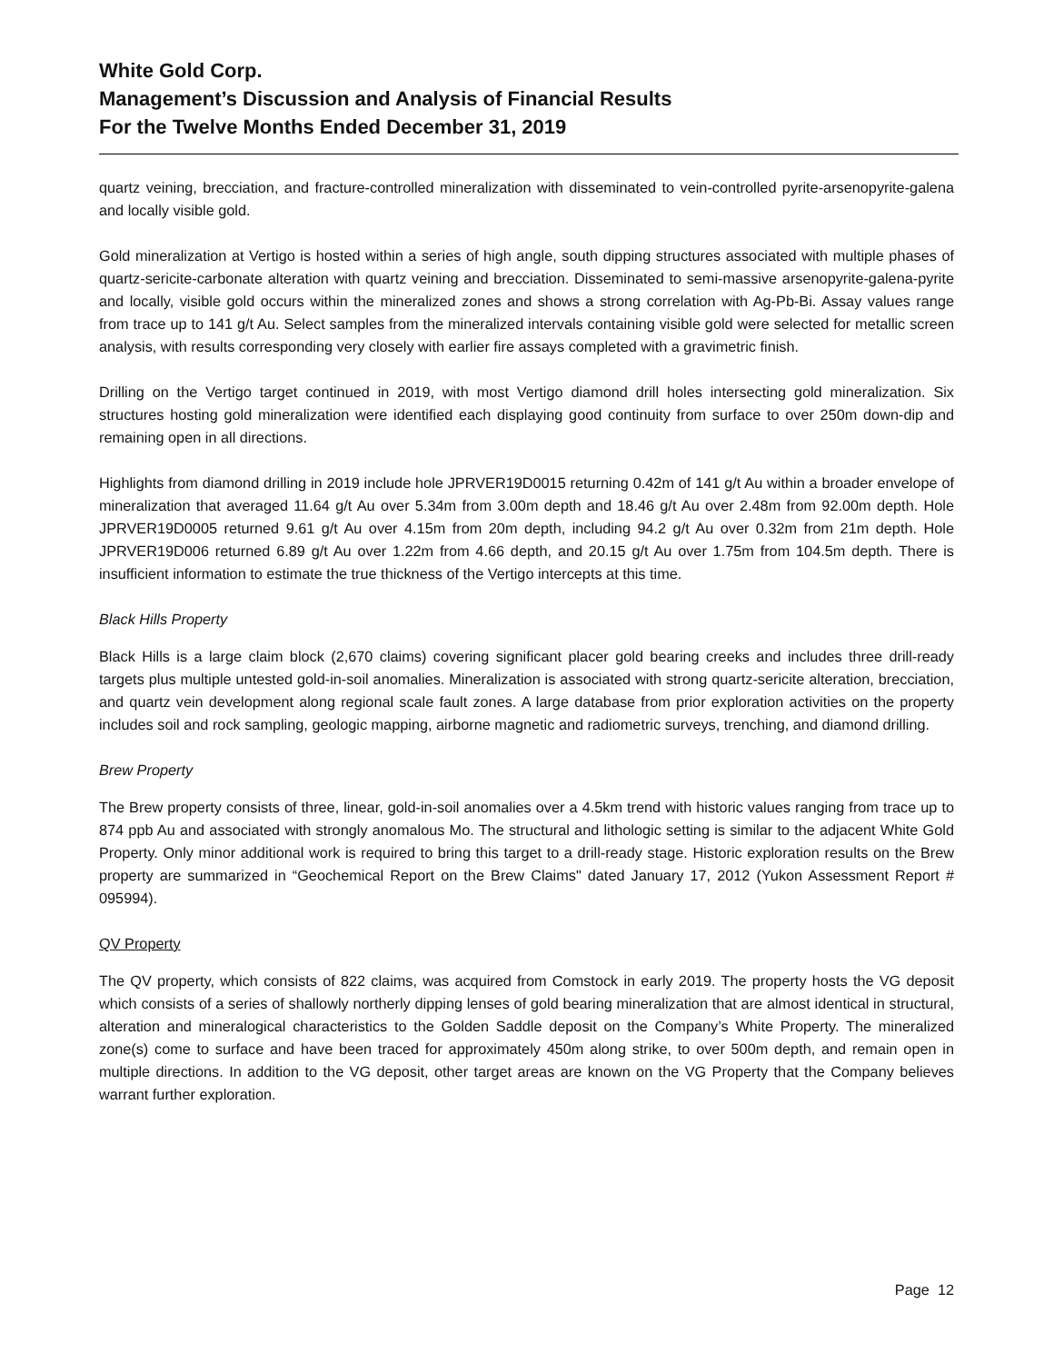White Gold Corp.
Management’s Discussion and Analysis of Financial Results
For the Twelve Months Ended December 31, 2019
quartz veining, brecciation, and fracture-controlled mineralization with disseminated to vein-controlled pyrite-arsenopyrite-galena and locally visible gold.
Gold mineralization at Vertigo is hosted within a series of high angle, south dipping structures associated with multiple phases of quartz-sericite-carbonate alteration with quartz veining and brecciation. Disseminated to semi-massive arsenopyrite-galena-pyrite and locally, visible gold occurs within the mineralized zones and shows a strong correlation with Ag-Pb-Bi. Assay values range from trace up to 141 g/t Au. Select samples from the mineralized intervals containing visible gold were selected for metallic screen analysis, with results corresponding very closely with earlier fire assays completed with a gravimetric finish.
Drilling on the Vertigo target continued in 2019, with most Vertigo diamond drill holes intersecting gold mineralization. Six structures hosting gold mineralization were identified each displaying good continuity from surface to over 250m down-dip and remaining open in all directions.
Highlights from diamond drilling in 2019 include hole JPRVER19D0015 returning 0.42m of 141 g/t Au within a broader envelope of mineralization that averaged 11.64 g/t Au over 5.34m from 3.00m depth and 18.46 g/t Au over 2.48m from 92.00m depth. Hole JPRVER19D0005 returned 9.61 g/t Au over 4.15m from 20m depth, including 94.2 g/t Au over 0.32m from 21m depth. Hole JPRVER19D006 returned 6.89 g/t Au over 1.22m from 4.66 depth, and 20.15 g/t Au over 1.75m from 104.5m depth. There is insufficient information to estimate the true thickness of the Vertigo intercepts at this time.
Black Hills Property
Black Hills is a large claim block (2,670 claims) covering significant placer gold bearing creeks and includes three drill-ready targets plus multiple untested gold-in-soil anomalies. Mineralization is associated with strong quartz-sericite alteration, brecciation, and quartz vein development along regional scale fault zones. A large database from prior exploration activities on the property includes soil and rock sampling, geologic mapping, airborne magnetic and radiometric surveys, trenching, and diamond drilling.
Brew Property
The Brew property consists of three, linear, gold-in-soil anomalies over a 4.5km trend with historic values ranging from trace up to 874 ppb Au and associated with strongly anomalous Mo. The structural and lithologic setting is similar to the adjacent White Gold Property. Only minor additional work is required to bring this target to a drill-ready stage. Historic exploration results on the Brew property are summarized in “Geochemical Report on the Brew Claims" dated January 17, 2012 (Yukon Assessment Report # 095994).
QV Property
The QV property, which consists of 822 claims, was acquired from Comstock in early 2019. The property hosts the VG deposit which consists of a series of shallowly northerly dipping lenses of gold bearing mineralization that are almost identical in structural, alteration and mineralogical characteristics to the Golden Saddle deposit on the Company’s White Property. The mineralized zone(s) come to surface and have been traced for approximately 450m along strike, to over 500m depth, and remain open in multiple directions. In addition to the VG deposit, other target areas are known on the VG Property that the Company believes warrant further exploration.
Page 12